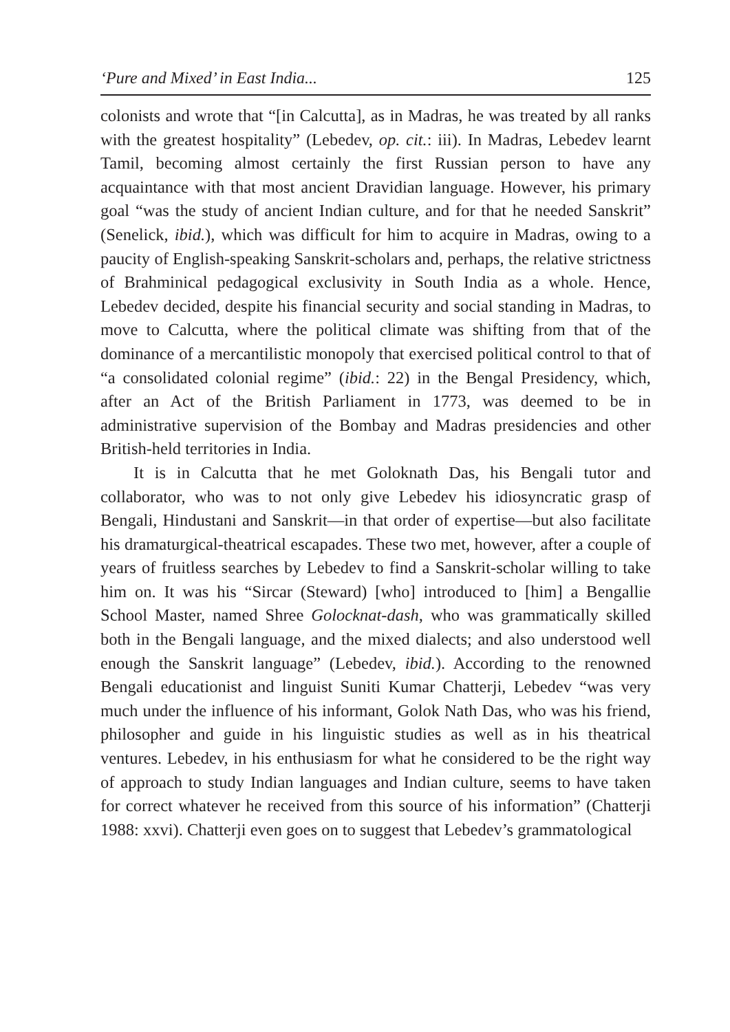‘Pure and Mixed’ in East India... 125
colonists and wrote that “[in Calcutta], as in Madras, he was treated by all ranks with the greatest hospitality” (Lebedev, op. cit.: iii). In Madras, Lebedev learnt Tamil, becoming almost certainly the first Russian person to have any acquaintance with that most ancient Dravidian language. However, his primary goal “was the study of ancient Indian culture, and for that he needed Sanskrit” (Senelick, ibid.), which was difficult for him to acquire in Madras, owing to a paucity of English-speaking Sanskrit-scholars and, perhaps, the relative strictness of Brahminical pedagogical exclusivity in South India as a whole. Hence, Lebedev decided, despite his financial security and social standing in Madras, to move to Calcutta, where the political climate was shifting from that of the dominance of a mercantilistic monopoly that exercised political control to that of “a consolidated colonial regime” (ibid.: 22) in the Bengal Presidency, which, after an Act of the British Parliament in 1773, was deemed to be in administrative supervision of the Bombay and Madras presidencies and other British-held territories in India.
It is in Calcutta that he met Goloknath Das, his Bengali tutor and collaborator, who was to not only give Lebedev his idiosyncratic grasp of Bengali, Hindustani and Sanskrit—in that order of expertise—but also facilitate his dramaturgical-theatrical escapades. These two met, however, after a couple of years of fruitless searches by Lebedev to find a Sanskrit-scholar willing to take him on. It was his “Sircar (Steward) [who] introduced to [him] a Bengallie School Master, named Shree Golocknat-dash, who was grammatically skilled both in the Bengali language, and the mixed dialects; and also understood well enough the Sanskrit language” (Lebedev, ibid.). According to the renowned Bengali educationist and linguist Suniti Kumar Chatterji, Lebedev “was very much under the influence of his informant, Golok Nath Das, who was his friend, philosopher and guide in his linguistic studies as well as in his theatrical ventures. Lebedev, in his enthusiasm for what he considered to be the right way of approach to study Indian languages and Indian culture, seems to have taken for correct whatever he received from this source of his information” (Chatterji 1988: xxvi). Chatterji even goes on to suggest that Lebedev’s grammatological